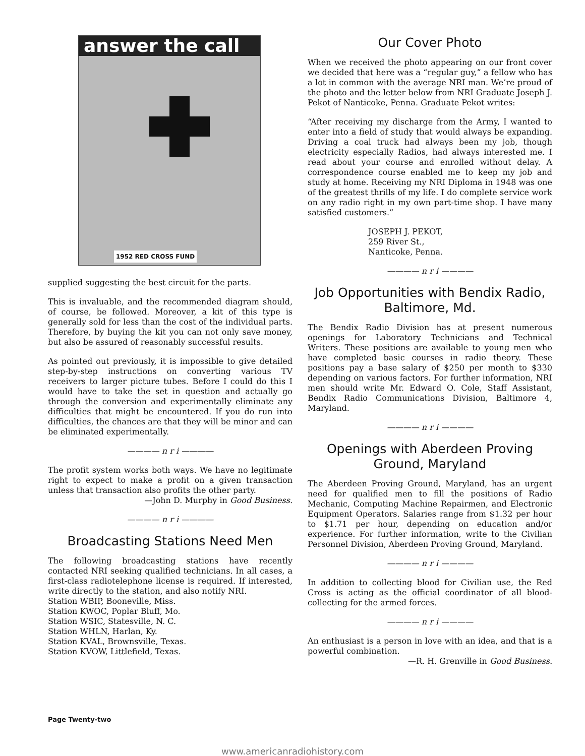answer the call
1952 RED CROSS FUND
supplied suggesting the best circuit for the parts.
This is invaluable, and the recommended diagram should, of course, be followed. Moreover, a kit of this type is generally sold for less than the cost of the individual parts. Therefore, by buying the kit you can not only save money, but also be assured of reasonably successful results.
As pointed out previously, it is impossible to give detailed step-by-step instructions on converting various TV receivers to larger picture tubes. Before I could do this I would have to take the set in question and actually go through the conversion and experimentally eliminate any difficulties that might be encountered. If you do run into difficulties, the chances are that they will be minor and can be eliminated experimentally.
———— n r i ————
The profit system works both ways. We have no legitimate right to expect to make a profit on a given transaction unless that transaction also profits the other party.
—John D. Murphy in Good Business.
———— n r i ————
Broadcasting Stations Need Men
The following broadcasting stations have recently contacted NRI seeking qualified technicians. In all cases, a first-class radiotelephone license is required. If interested, write directly to the station, and also notify NRI.
Station WBIP, Booneville, Miss.
Station KWOC, Poplar Bluff, Mo.
Station WSIC, Statesville, N. C.
Station WHLN, Harlan, Ky.
Station KVAL, Brownsville, Texas.
Station KVOW, Littlefield, Texas.
Our Cover Photo
When we received the photo appearing on our front cover we decided that here was a “regular guy,” a fellow who has a lot in common with the average NRI man. We’re proud of the photo and the letter below from NRI Graduate Joseph J. Pekot of Nanticoke, Penna. Graduate Pekot writes:
“After receiving my discharge from the Army, I wanted to enter into a field of study that would always be expanding. Driving a coal truck had always been my job, though electricity especially Radios, had always interested me. I read about your course and enrolled without delay. A correspondence course enabled me to keep my job and study at home. Receiving my NRI Diploma in 1948 was one of the greatest thrills of my life. I do complete service work on any radio right in my own part-time shop. I have many satisfied customers.”
JOSEPH J. PEKOT,
259 River St.,
Nanticoke, Penna.
———— n r i ————
Job Opportunities with Bendix Radio, Baltimore, Md.
The Bendix Radio Division has at present numerous openings for Laboratory Technicians and Technical Writers. These positions are available to young men who have completed basic courses in radio theory. These positions pay a base salary of $250 per month to $330 depending on various factors. For further information, NRI men should write Mr. Edward O. Cole, Staff Assistant, Bendix Radio Communications Division, Baltimore 4, Maryland.
———— n r i ————
Openings with Aberdeen Proving Ground, Maryland
The Aberdeen Proving Ground, Maryland, has an urgent need for qualified men to fill the positions of Radio Mechanic, Computing Machine Repairmen, and Electronic Equipment Operators. Salaries range from $1.32 per hour to $1.71 per hour, depending on education and/or experience. For further information, write to the Civilian Personnel Division, Aberdeen Proving Ground, Maryland.
———— n r i ————
In addition to collecting blood for Civilian use, the Red Cross is acting as the official coordinator of all blood-collecting for the armed forces.
———— n r i ————
An enthusiast is a person in love with an idea, and that is a powerful combination.
—R. H. Grenville in Good Business.
Page Twenty-two
www.americanradiohistory.com